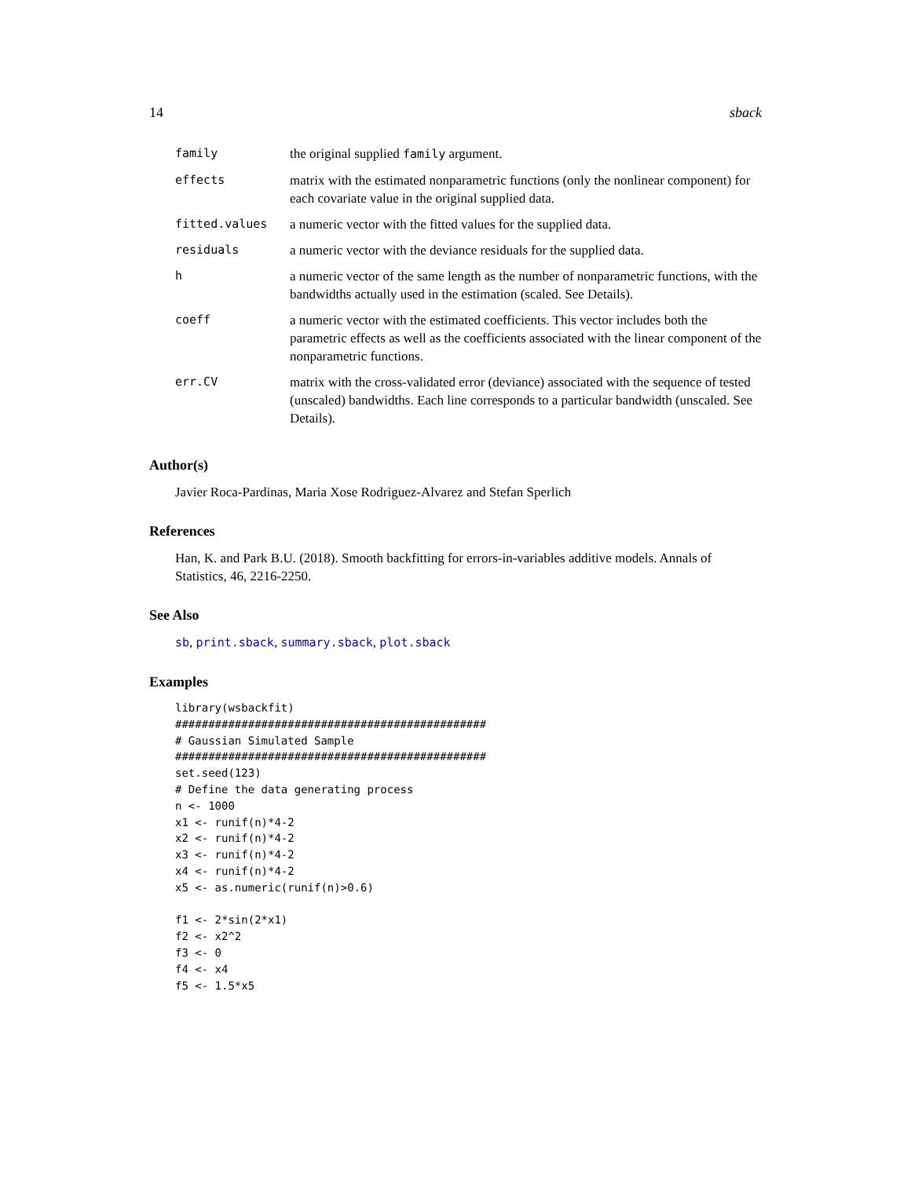14 sback
| family | the original supplied family argument. |
| effects | matrix with the estimated nonparametric functions (only the nonlinear component) for each covariate value in the original supplied data. |
| fitted.values | a numeric vector with the fitted values for the supplied data. |
| residuals | a numeric vector with the deviance residuals for the supplied data. |
| h | a numeric vector of the same length as the number of nonparametric functions, with the bandwidths actually used in the estimation (scaled. See Details). |
| coeff | a numeric vector with the estimated coefficients. This vector includes both the parametric effects as well as the coefficients associated with the linear component of the nonparametric functions. |
| err.CV | matrix with the cross-validated error (deviance) associated with the sequence of tested (unscaled) bandwidths. Each line corresponds to a particular bandwidth (unscaled. See Details). |
Author(s)
Javier Roca-Pardinas, Maria Xose Rodriguez-Alvarez and Stefan Sperlich
References
Han, K. and Park B.U. (2018). Smooth backfitting for errors-in-variables additive models. Annals of Statistics, 46, 2216-2250.
See Also
sb, print.sback, summary.sback, plot.sback
Examples
library(wsbackfit)
###############################################
# Gaussian Simulated Sample
###############################################
set.seed(123)
# Define the data generating process
n <- 1000
x1 <- runif(n)*4-2
x2 <- runif(n)*4-2
x3 <- runif(n)*4-2
x4 <- runif(n)*4-2
x5 <- as.numeric(runif(n)>0.6)

f1 <- 2*sin(2*x1)
f2 <- x2^2
f3 <- 0
f4 <- x4
f5 <- 1.5*x5